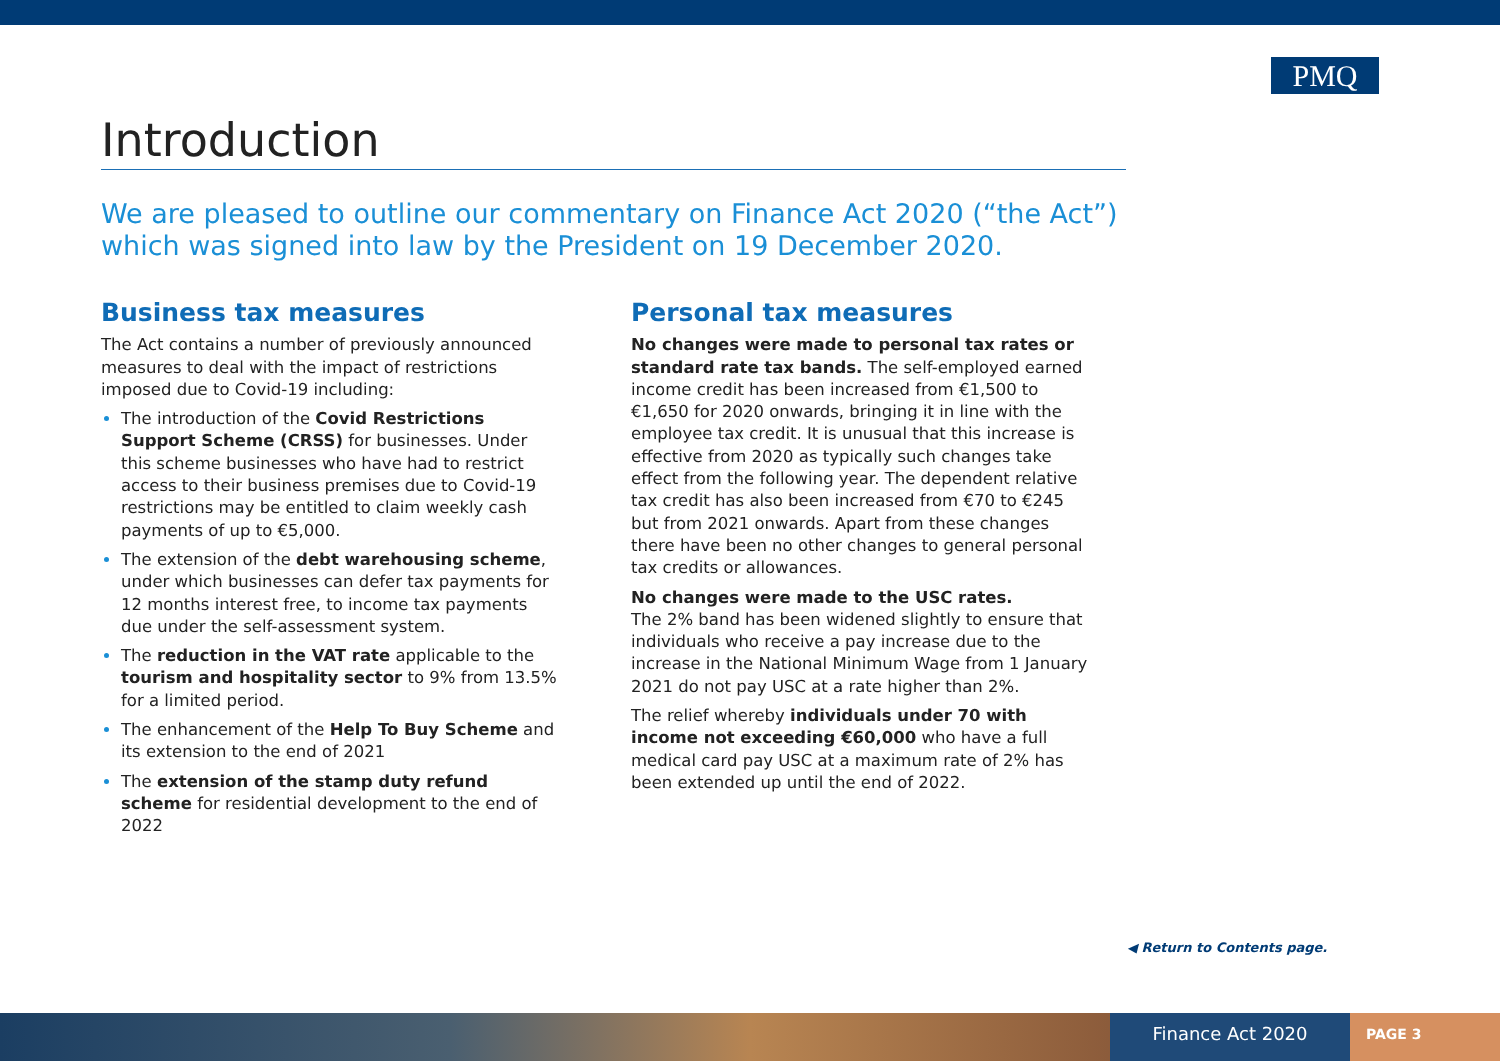PMQ
Introduction
We are pleased to outline our commentary on Finance Act 2020 (“the Act”) which was signed into law by the President on 19 December 2020.
Business tax measures
The Act contains a number of previously announced measures to deal with the impact of restrictions imposed due to Covid-19 including:
The introduction of the Covid Restrictions Support Scheme (CRSS) for businesses. Under this scheme businesses who have had to restrict access to their business premises due to Covid-19 restrictions may be entitled to claim weekly cash payments of up to €5,000.
The extension of the debt warehousing scheme, under which businesses can defer tax payments for 12 months interest free, to income tax payments due under the self-assessment system.
The reduction in the VAT rate applicable to the tourism and hospitality sector to 9% from 13.5% for a limited period.
The enhancement of the Help To Buy Scheme and its extension to the end of 2021
The extension of the stamp duty refund scheme for residential development to the end of 2022
Personal tax measures
No changes were made to personal tax rates or standard rate tax bands. The self-employed earned income credit has been increased from €1,500 to €1,650 for 2020 onwards, bringing it in line with the employee tax credit. It is unusual that this increase is effective from 2020 as typically such changes take effect from the following year. The dependent relative tax credit has also been increased from €70 to €245 but from 2021 onwards. Apart from these changes there have been no other changes to general personal tax credits or allowances.
No changes were made to the USC rates.
The 2% band has been widened slightly to ensure that individuals who receive a pay increase due to the increase in the National Minimum Wage from 1 January 2021 do not pay USC at a rate higher than 2%.
The relief whereby individuals under 70 with income not exceeding €60,000 who have a full medical card pay USC at a maximum rate of 2% has been extended up until the end of 2022.
◀ Return to Contents page.
Finance Act 2020
PAGE 3